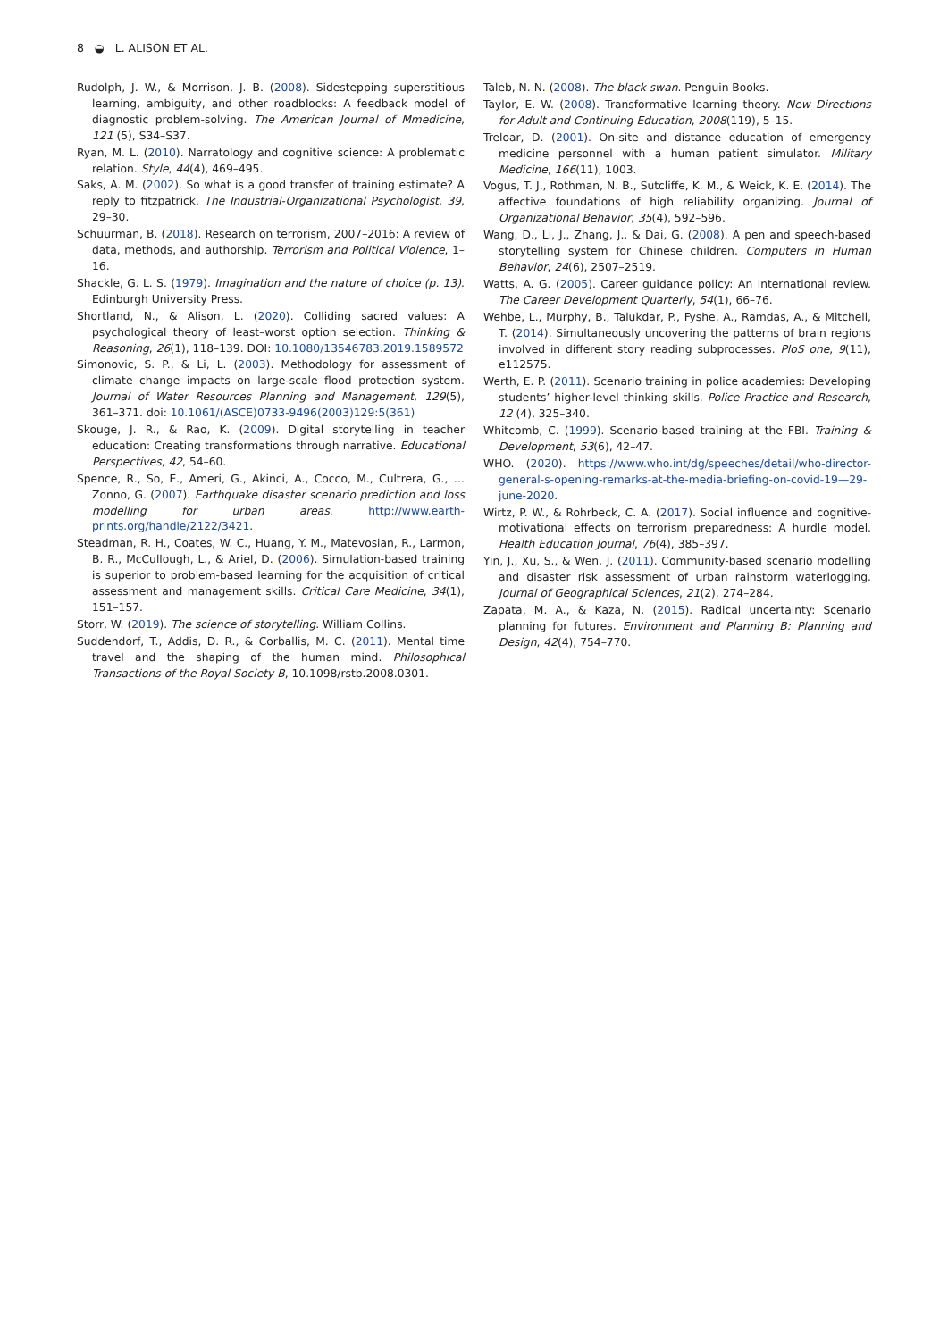8 ◒ L. ALISON ET AL.
Rudolph, J. W., & Morrison, J. B. (2008). Sidestepping superstitious learning, ambiguity, and other roadblocks: A feedback model of diagnostic problem-solving. The American Journal of Mmedicine, 121 (5), S34–S37.
Ryan, M. L. (2010). Narratology and cognitive science: A problematic relation. Style, 44(4), 469–495.
Saks, A. M. (2002). So what is a good transfer of training estimate? A reply to fitzpatrick. The Industrial-Organizational Psychologist, 39, 29–30.
Schuurman, B. (2018). Research on terrorism, 2007–2016: A review of data, methods, and authorship. Terrorism and Political Violence, 1–16.
Shackle, G. L. S. (1979). Imagination and the nature of choice (p. 13). Edinburgh University Press.
Shortland, N., & Alison, L. (2020). Colliding sacred values: A psychological theory of least–worst option selection. Thinking & Reasoning, 26(1), 118–139. DOI: 10.1080/13546783.2019.1589572
Simonovic, S. P., & Li, L. (2003). Methodology for assessment of climate change impacts on large-scale flood protection system. Journal of Water Resources Planning and Management, 129(5), 361–371. doi: 10.1061/(ASCE)0733-9496(2003)129:5(361)
Skouge, J. R., & Rao, K. (2009). Digital storytelling in teacher education: Creating transformations through narrative. Educational Perspectives, 42, 54–60.
Spence, R., So, E., Ameri, G., Akinci, A., Cocco, M., Cultrera, G., … Zonno, G. (2007). Earthquake disaster scenario prediction and loss modelling for urban areas. http://www.earth-prints.org/handle/2122/3421.
Steadman, R. H., Coates, W. C., Huang, Y. M., Matevosian, R., Larmon, B. R., McCullough, L., & Ariel, D. (2006). Simulation-based training is superior to problem-based learning for the acquisition of critical assessment and management skills. Critical Care Medicine, 34(1), 151–157.
Storr, W. (2019). The science of storytelling. William Collins.
Suddendorf, T., Addis, D. R., & Corballis, M. C. (2011). Mental time travel and the shaping of the human mind. Philosophical Transactions of the Royal Society B, 10.1098/rstb.2008.0301.
Taleb, N. N. (2008). The black swan. Penguin Books.
Taylor, E. W. (2008). Transformative learning theory. New Directions for Adult and Continuing Education, 2008(119), 5–15.
Treloar, D. (2001). On-site and distance education of emergency medicine personnel with a human patient simulator. Military Medicine, 166(11), 1003.
Vogus, T. J., Rothman, N. B., Sutcliffe, K. M., & Weick, K. E. (2014). The affective foundations of high reliability organizing. Journal of Organizational Behavior, 35(4), 592–596.
Wang, D., Li, J., Zhang, J., & Dai, G. (2008). A pen and speech-based storytelling system for Chinese children. Computers in Human Behavior, 24(6), 2507–2519.
Watts, A. G. (2005). Career guidance policy: An international review. The Career Development Quarterly, 54(1), 66–76.
Wehbe, L., Murphy, B., Talukdar, P., Fyshe, A., Ramdas, A., & Mitchell, T. (2014). Simultaneously uncovering the patterns of brain regions involved in different story reading subprocesses. PloS one, 9(11), e112575.
Werth, E. P. (2011). Scenario training in police academies: Developing students’ higher-level thinking skills. Police Practice and Research, 12 (4), 325–340.
Whitcomb, C. (1999). Scenario-based training at the FBI. Training & Development, 53(6), 42–47.
WHO. (2020). https://www.who.int/dg/speeches/detail/who-director-general-s-opening-remarks-at-the-media-briefing-on-covid-19—29-june-2020.
Wirtz, P. W., & Rohrbeck, C. A. (2017). Social influence and cognitive-motivational effects on terrorism preparedness: A hurdle model. Health Education Journal, 76(4), 385–397.
Yin, J., Xu, S., & Wen, J. (2011). Community-based scenario modelling and disaster risk assessment of urban rainstorm waterlogging. Journal of Geographical Sciences, 21(2), 274–284.
Zapata, M. A., & Kaza, N. (2015). Radical uncertainty: Scenario planning for futures. Environment and Planning B: Planning and Design, 42(4), 754–770.